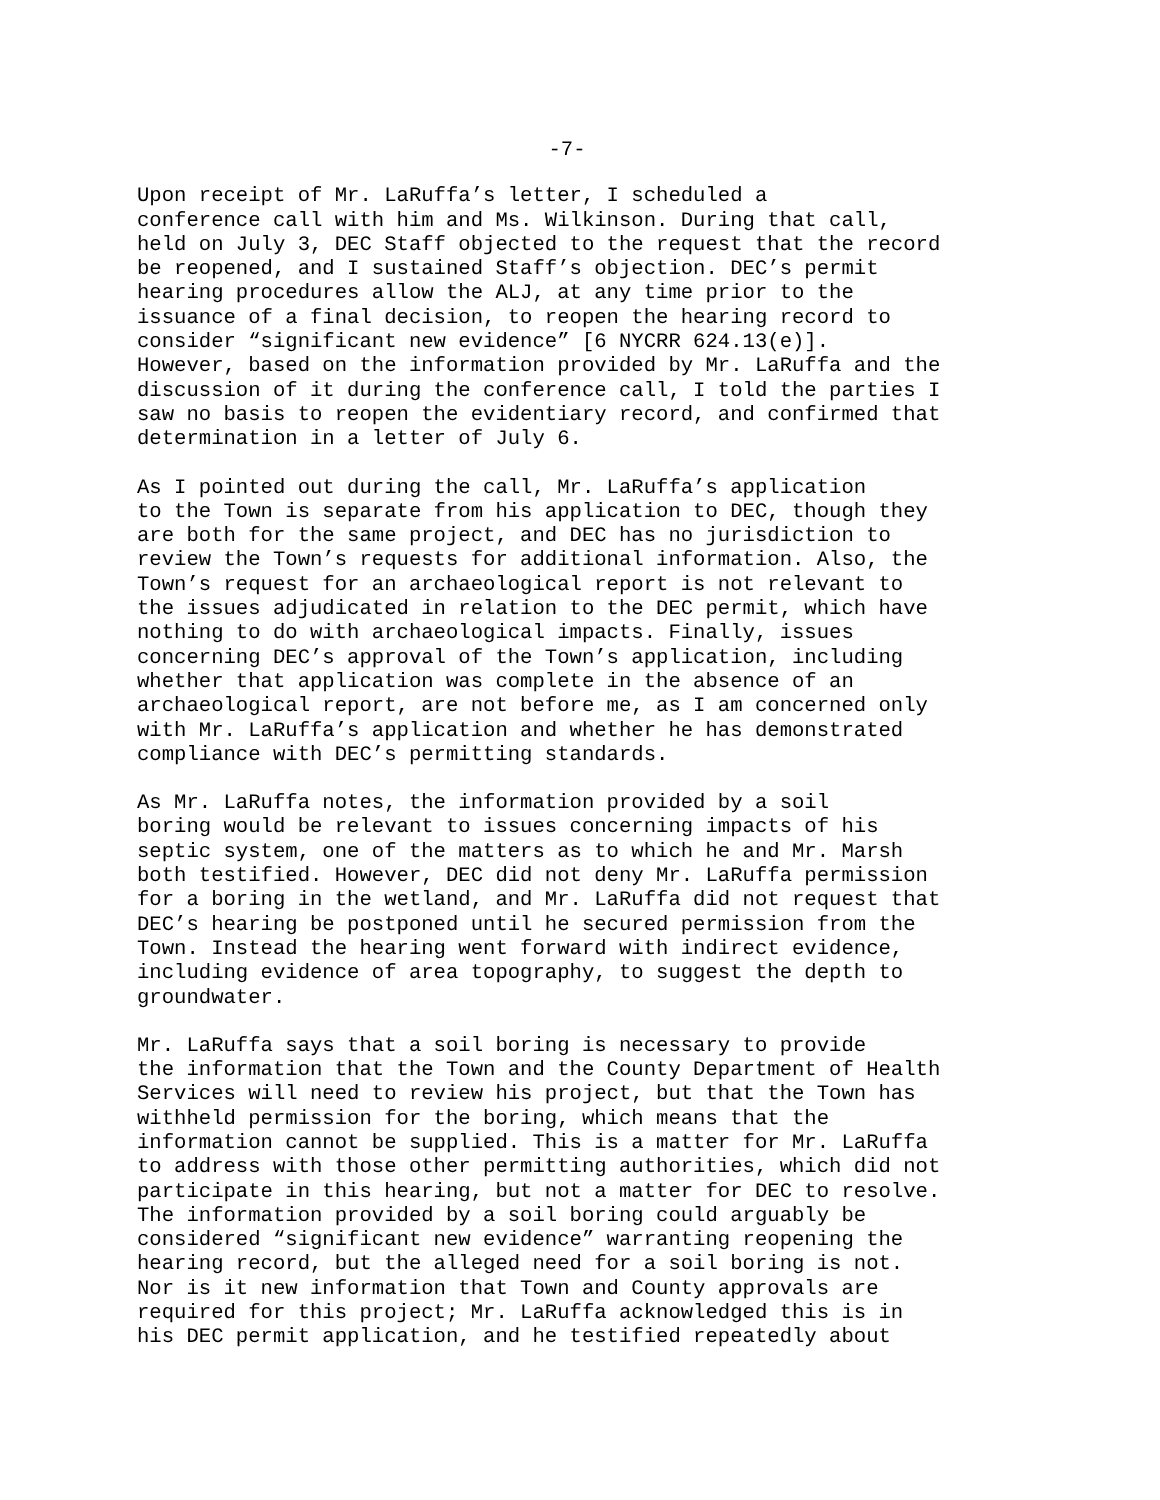-7-
Upon receipt of Mr. LaRuffa’s letter, I scheduled a conference call with him and Ms. Wilkinson. During that call, held on July 3, DEC Staff objected to the request that the record be reopened, and I sustained Staff’s objection. DEC’s permit hearing procedures allow the ALJ, at any time prior to the issuance of a final decision, to reopen the hearing record to consider “significant new evidence” [6 NYCRR 624.13(e)]. However, based on the information provided by Mr. LaRuffa and the discussion of it during the conference call, I told the parties I saw no basis to reopen the evidentiary record, and confirmed that determination in a letter of July 6.
As I pointed out during the call, Mr. LaRuffa’s application to the Town is separate from his application to DEC, though they are both for the same project, and DEC has no jurisdiction to review the Town’s requests for additional information. Also, the Town’s request for an archaeological report is not relevant to the issues adjudicated in relation to the DEC permit, which have nothing to do with archaeological impacts. Finally, issues concerning DEC’s approval of the Town’s application, including whether that application was complete in the absence of an archaeological report, are not before me, as I am concerned only with Mr. LaRuffa’s application and whether he has demonstrated compliance with DEC’s permitting standards.
As Mr. LaRuffa notes, the information provided by a soil boring would be relevant to issues concerning impacts of his septic system, one of the matters as to which he and Mr. Marsh both testified. However, DEC did not deny Mr. LaRuffa permission for a boring in the wetland, and Mr. LaRuffa did not request that DEC’s hearing be postponed until he secured permission from the Town. Instead the hearing went forward with indirect evidence, including evidence of area topography, to suggest the depth to groundwater.
Mr. LaRuffa says that a soil boring is necessary to provide the information that the Town and the County Department of Health Services will need to review his project, but that the Town has withheld permission for the boring, which means that the information cannot be supplied. This is a matter for Mr. LaRuffa to address with those other permitting authorities, which did not participate in this hearing, but not a matter for DEC to resolve. The information provided by a soil boring could arguably be considered “significant new evidence” warranting reopening the hearing record, but the alleged need for a soil boring is not. Nor is it new information that Town and County approvals are required for this project; Mr. LaRuffa acknowledged this is in his DEC permit application, and he testified repeatedly about